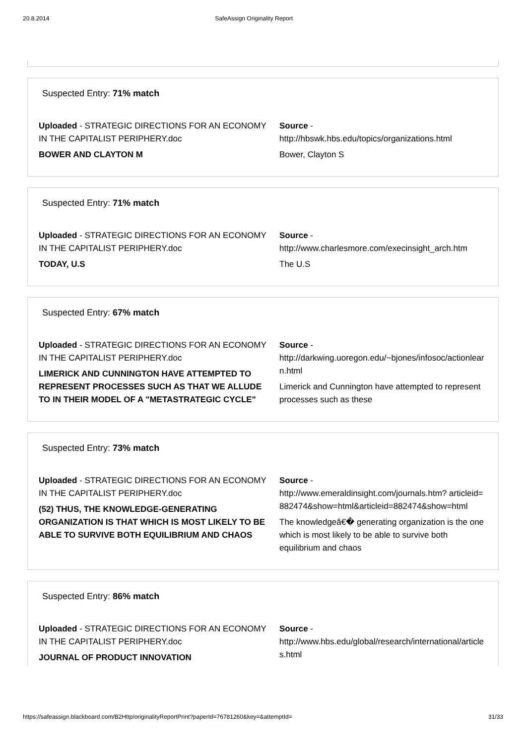20.8.2014 SafeAssign Originality Report
Suspected Entry: 71% match
Uploaded - STRATEGIC DIRECTIONS FOR AN ECONOMY IN THE CAPITALIST PERIPHERY.doc
BOWER AND CLAYTON M
Source -
http://hbswk.hbs.edu/topics/organizations.html
Bower, Clayton S
Suspected Entry: 71% match
Uploaded - STRATEGIC DIRECTIONS FOR AN ECONOMY IN THE CAPITALIST PERIPHERY.doc
TODAY, U.S
Source -
http://www.charlesmore.com/execinsight_arch.htm
The U.S
Suspected Entry: 67% match
Uploaded - STRATEGIC DIRECTIONS FOR AN ECONOMY IN THE CAPITALIST PERIPHERY.doc
LIMERICK AND CUNNINGTON HAVE ATTEMPTED TO REPRESENT PROCESSES SUCH AS THAT WE ALLUDE TO IN THEIR MODEL OF A "METASTRATEGIC CYCLE"
Source -
http://darkwing.uoregon.edu/~bjones/infosoc/actionlearn.html
Limerick and Cunnington have attempted to represent processes such as these
Suspected Entry: 73% match
Uploaded - STRATEGIC DIRECTIONS FOR AN ECONOMY IN THE CAPITALIST PERIPHERY.doc
(52) THUS, THE KNOWLEDGE-GENERATING ORGANIZATION IS THAT WHICH IS MOST LIKELY TO BE ABLE TO SURVIVE BOTH EQUILIBRIUM AND CHAOS
Source -
http://www.emeraldinsight.com/journals.htm? articleid=882474&show=html&articleid=882474&show=html
The knowledgeâ€� generating organization is the one which is most likely to be able to survive both equilibrium and chaos
Suspected Entry: 86% match
Uploaded - STRATEGIC DIRECTIONS FOR AN ECONOMY IN THE CAPITALIST PERIPHERY.doc
JOURNAL OF PRODUCT INNOVATION
Source -
http://www.hbs.edu/global/research/international/articles.html
https://safeassign.blackboard.com/B2Http/originalityReportPrint?paperId=76781260&key=&attemptId= 31/33